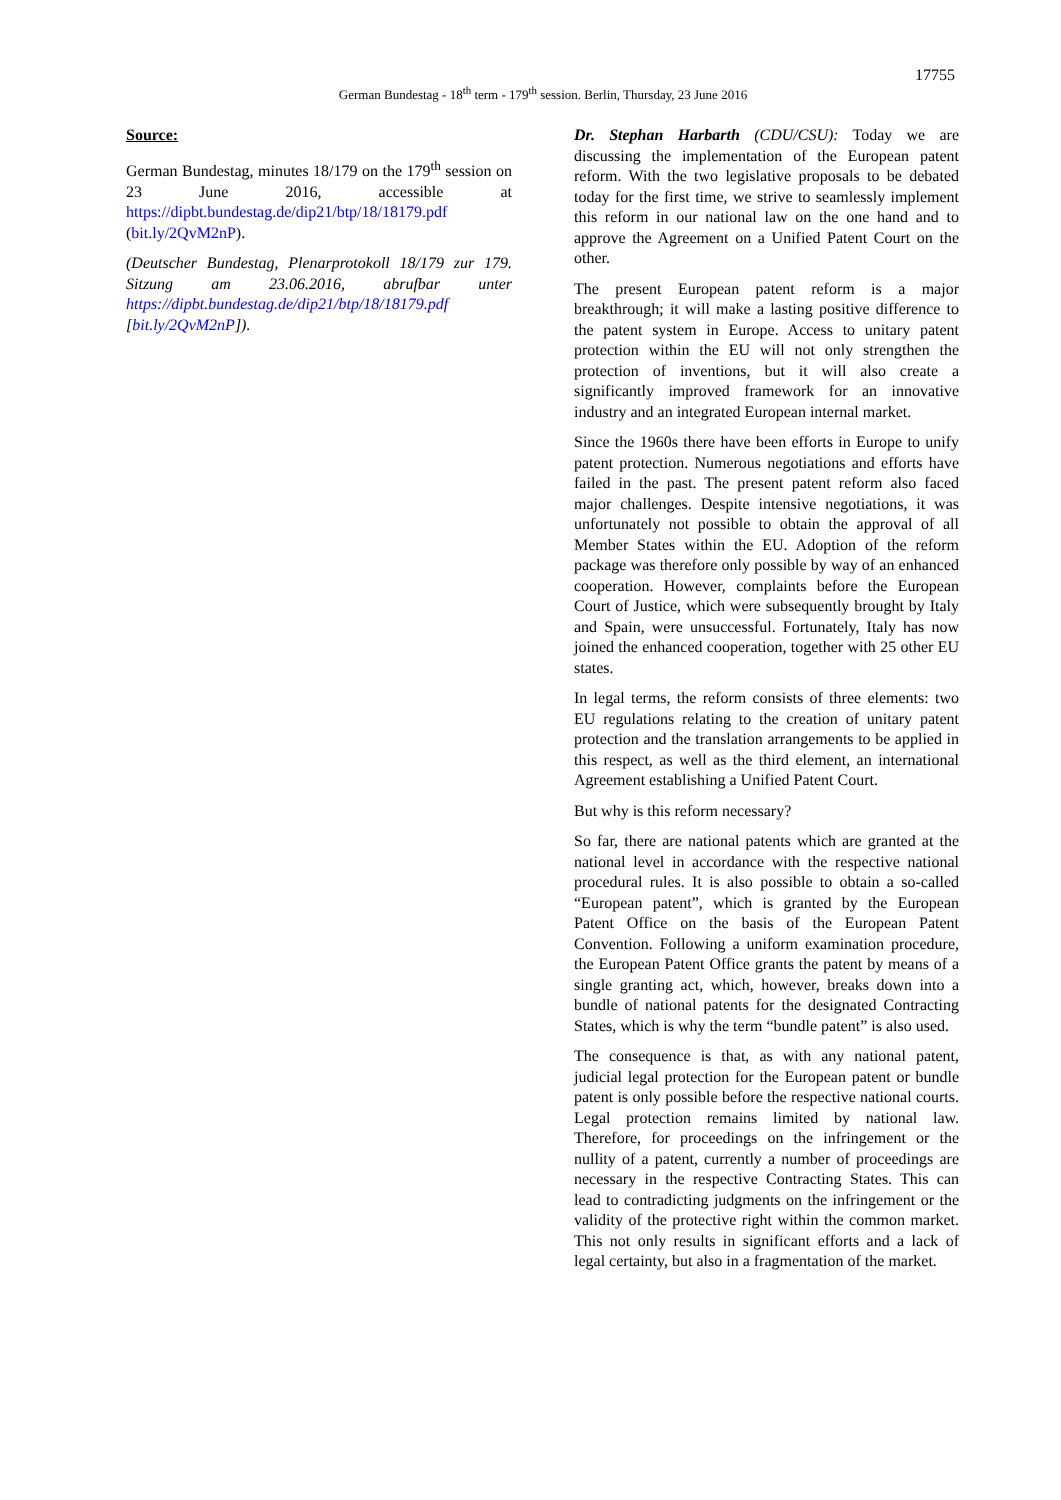17755
German Bundestag - 18<sup>th</sup> term - 179<sup>th</sup> session. Berlin, Thursday, 23 June 2016
Source:
German Bundestag, minutes 18/179 on the 179<sup>th</sup> session on 23 June 2016, accessible at https://dipbt.bundestag.de/dip21/btp/18/18179.pdf (bit.ly/2QvM2nP).
(Deutscher Bundestag, Plenarprotokoll 18/179 zur 179. Sitzung am 23.06.2016, abrufbar unter https://dipbt.bundestag.de/dip21/btp/18/18179.pdf [bit.ly/2QvM2nP]).
Dr. Stephan Harbarth (CDU/CSU): Today we are discussing the implementation of the European patent reform. With the two legislative proposals to be debated today for the first time, we strive to seamlessly implement this reform in our national law on the one hand and to approve the Agreement on a Unified Patent Court on the other.
The present European patent reform is a major breakthrough; it will make a lasting positive difference to the patent system in Europe. Access to unitary patent protection within the EU will not only strengthen the protection of inventions, but it will also create a significantly improved framework for an innovative industry and an integrated European internal market.
Since the 1960s there have been efforts in Europe to unify patent protection. Numerous negotiations and efforts have failed in the past. The present patent reform also faced major challenges. Despite intensive negotiations, it was unfortunately not possible to obtain the approval of all Member States within the EU. Adoption of the reform package was therefore only possible by way of an enhanced cooperation. However, complaints before the European Court of Justice, which were subsequently brought by Italy and Spain, were unsuccessful. Fortunately, Italy has now joined the enhanced cooperation, together with 25 other EU states.
In legal terms, the reform consists of three elements: two EU regulations relating to the creation of unitary patent protection and the translation arrangements to be applied in this respect, as well as the third element, an international Agreement establishing a Unified Patent Court.
But why is this reform necessary?
So far, there are national patents which are granted at the national level in accordance with the respective national procedural rules. It is also possible to obtain a so-called “European patent”, which is granted by the European Patent Office on the basis of the European Patent Convention. Following a uniform examination procedure, the European Patent Office grants the patent by means of a single granting act, which, however, breaks down into a bundle of national patents for the designated Contracting States, which is why the term “bundle patent” is also used.
The consequence is that, as with any national patent, judicial legal protection for the European patent or bundle patent is only possible before the respective national courts. Legal protection remains limited by national law. Therefore, for proceedings on the infringement or the nullity of a patent, currently a number of proceedings are necessary in the respective Contracting States. This can lead to contradicting judgments on the infringement or the validity of the protective right within the common market. This not only results in significant efforts and a lack of legal certainty, but also in a fragmentation of the market.